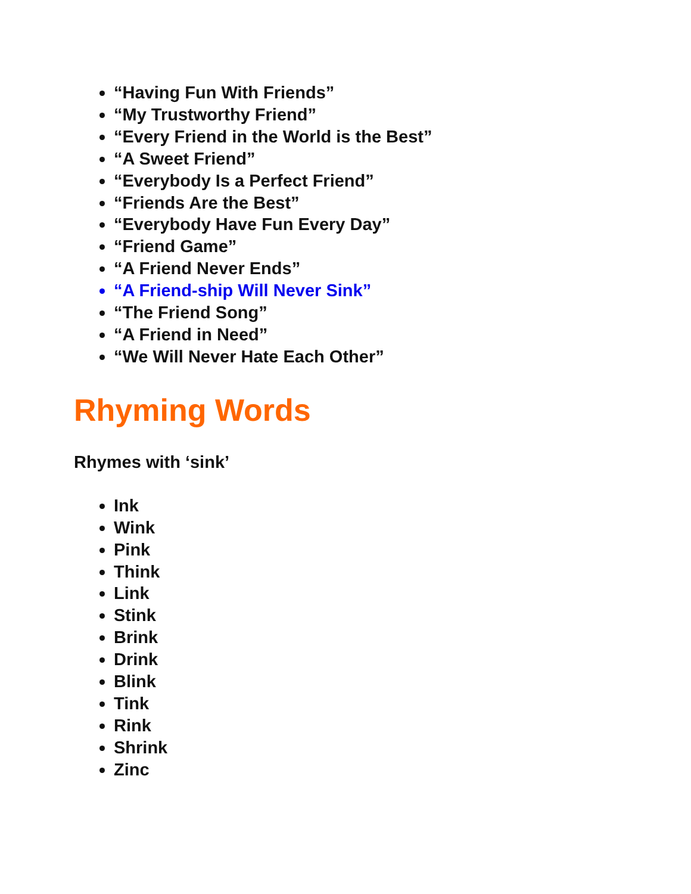“Having Fun With Friends”
“My Trustworthy Friend”
“Every Friend in the World is the Best”
“A Sweet Friend”
“Everybody Is a Perfect Friend”
“Friends Are the Best”
“Everybody Have Fun Every Day”
“Friend Game”
“A Friend Never Ends”
“A Friend-ship Will Never Sink”
“The Friend Song”
“A Friend in Need”
“We Will Never Hate Each Other”
Rhyming Words
Rhymes with ‘sink’
Ink
Wink
Pink
Think
Link
Stink
Brink
Drink
Blink
Tink
Rink
Shrink
Zinc